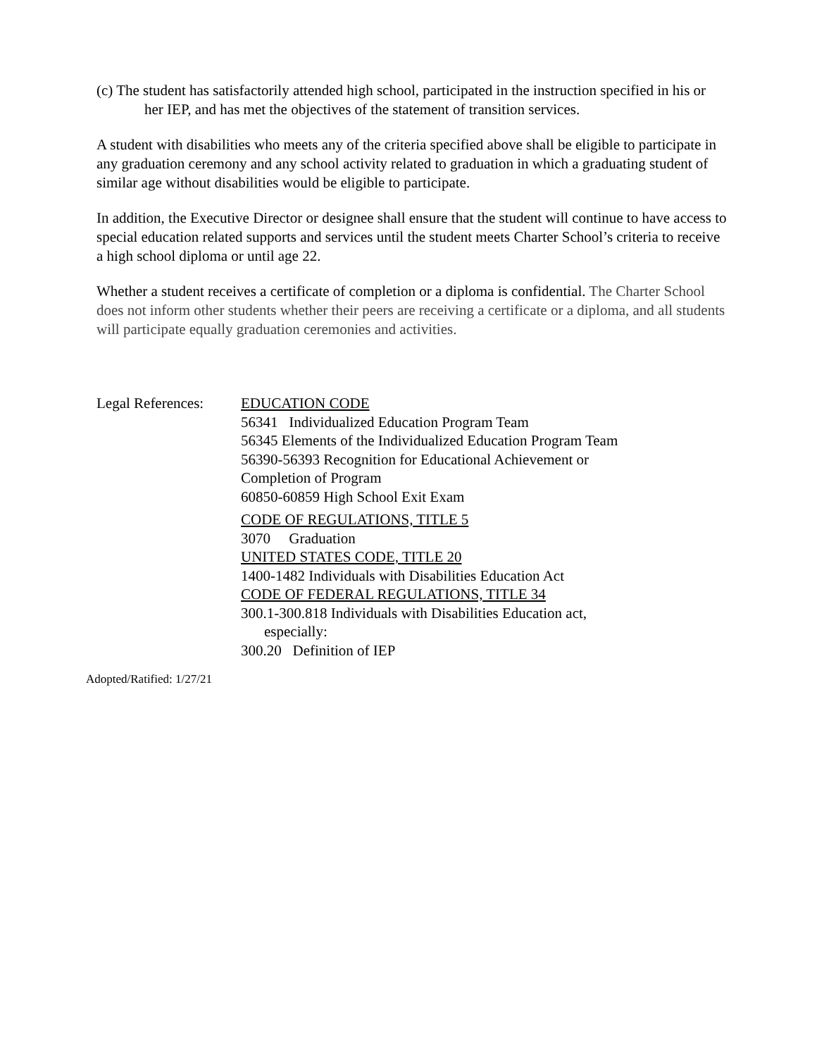(c) The student has satisfactorily attended high school, participated in the instruction specified in his or her IEP, and has met the objectives of the statement of transition services.
A student with disabilities who meets any of the criteria specified above shall be eligible to participate in any graduation ceremony and any school activity related to graduation in which a graduating student of similar age without disabilities would be eligible to participate.
In addition, the Executive Director or designee shall ensure that the student will continue to have access to special education related supports and services until the student meets Charter School’s criteria to receive a high school diploma or until age 22.
Whether a student receives a certificate of completion or a diploma is confidential. The Charter School does not inform other students whether their peers are receiving a certificate or a diploma, and all students will participate equally graduation ceremonies and activities.
Legal References:
EDUCATION CODE
56341 Individualized Education Program Team
56345 Elements of the Individualized Education Program Team
56390-56393 Recognition for Educational Achievement or
Completion of Program
60850-60859 High School Exit Exam
CODE OF REGULATIONS, TITLE 5
3070 Graduation
UNITED STATES CODE, TITLE 20
1400-1482 Individuals with Disabilities Education Act
CODE OF FEDERAL REGULATIONS, TITLE 34
300.1-300.818 Individuals with Disabilities Education act,
especially:
300.20 Definition of IEP
Adopted/Ratified: 1/27/21